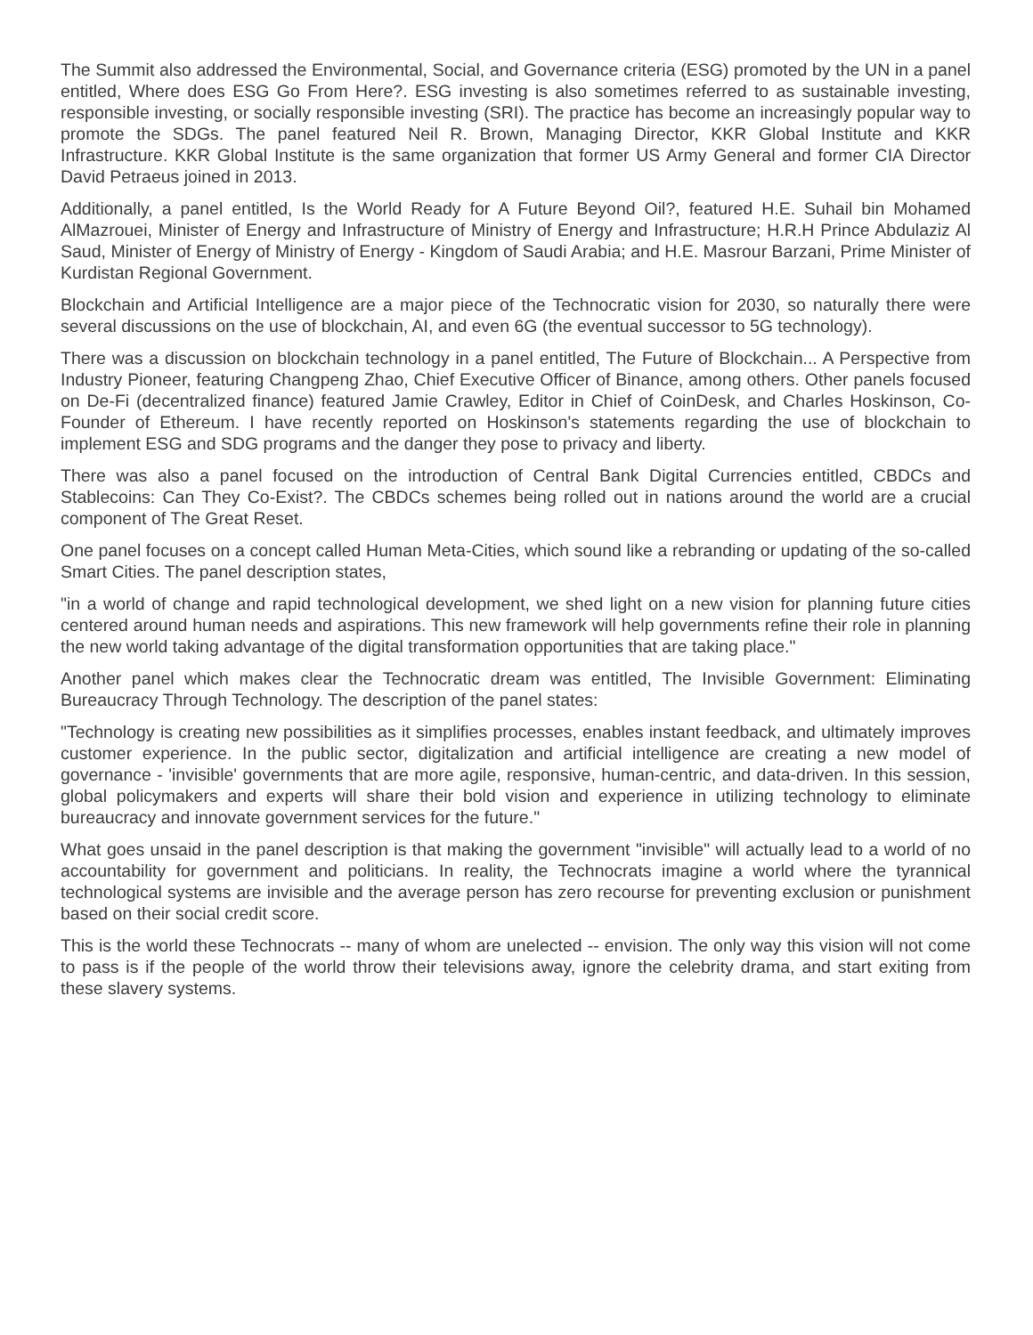The Summit also addressed the Environmental, Social, and Governance criteria (ESG) promoted by the UN in a panel entitled, Where does ESG Go From Here?. ESG investing is also sometimes referred to as sustainable investing, responsible investing, or socially responsible investing (SRI). The practice has become an increasingly popular way to promote the SDGs. The panel featured Neil R. Brown, Managing Director, KKR Global Institute and KKR Infrastructure. KKR Global Institute is the same organization that former US Army General and former CIA Director David Petraeus joined in 2013.
Additionally, a panel entitled, Is the World Ready for A Future Beyond Oil?, featured H.E. Suhail bin Mohamed AlMazrouei, Minister of Energy and Infrastructure of Ministry of Energy and Infrastructure; H.R.H Prince Abdulaziz Al Saud, Minister of Energy of Ministry of Energy - Kingdom of Saudi Arabia; and H.E. Masrour Barzani, Prime Minister of Kurdistan Regional Government.
Blockchain and Artificial Intelligence are a major piece of the Technocratic vision for 2030, so naturally there were several discussions on the use of blockchain, AI, and even 6G (the eventual successor to 5G technology).
There was a discussion on blockchain technology in a panel entitled, The Future of Blockchain... A Perspective from Industry Pioneer, featuring Changpeng Zhao, Chief Executive Officer of Binance, among others. Other panels focused on De-Fi (decentralized finance) featured Jamie Crawley, Editor in Chief of CoinDesk, and Charles Hoskinson, Co-Founder of Ethereum. I have recently reported on Hoskinson's statements regarding the use of blockchain to implement ESG and SDG programs and the danger they pose to privacy and liberty.
There was also a panel focused on the introduction of Central Bank Digital Currencies entitled, CBDCs and Stablecoins: Can They Co-Exist?. The CBDCs schemes being rolled out in nations around the world are a crucial component of The Great Reset.
One panel focuses on a concept called Human Meta-Cities, which sound like a rebranding or updating of the so-called Smart Cities. The panel description states,
"in a world of change and rapid technological development, we shed light on a new vision for planning future cities centered around human needs and aspirations. This new framework will help governments refine their role in planning the new world taking advantage of the digital transformation opportunities that are taking place."
Another panel which makes clear the Technocratic dream was entitled, The Invisible Government: Eliminating Bureaucracy Through Technology. The description of the panel states:
"Technology is creating new possibilities as it simplifies processes, enables instant feedback, and ultimately improves customer experience. In the public sector, digitalization and artificial intelligence are creating a new model of governance - 'invisible' governments that are more agile, responsive, human-centric, and data-driven. In this session, global policymakers and experts will share their bold vision and experience in utilizing technology to eliminate bureaucracy and innovate government services for the future."
What goes unsaid in the panel description is that making the government "invisible" will actually lead to a world of no accountability for government and politicians. In reality, the Technocrats imagine a world where the tyrannical technological systems are invisible and the average person has zero recourse for preventing exclusion or punishment based on their social credit score.
This is the world these Technocrats -- many of whom are unelected -- envision. The only way this vision will not come to pass is if the people of the world throw their televisions away, ignore the celebrity drama, and start exiting from these slavery systems.